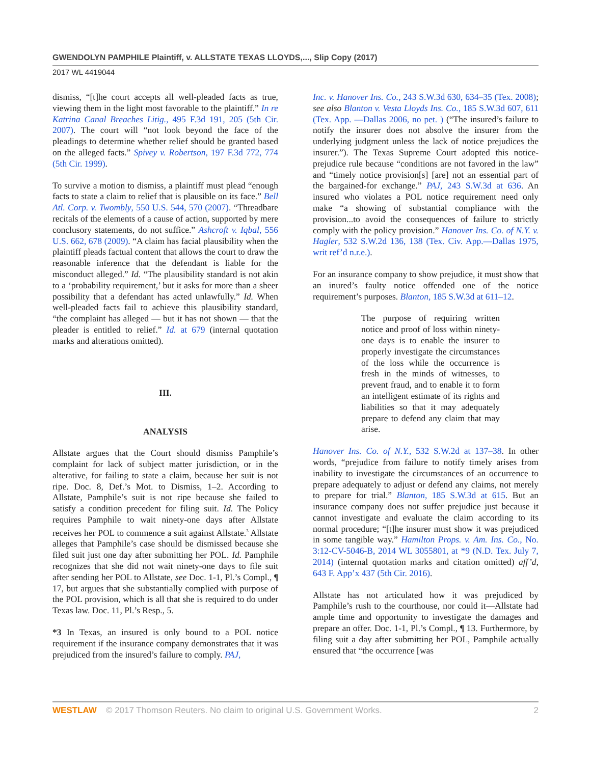GWENDOLYN PAMPHILE Plaintiff, v. ALLSTATE TEXAS LLOYDS,..., Slip Copy (2017)
2017 WL 4419044
dismiss, “[t]he court accepts all well-pleaded facts as true, viewing them in the light most favorable to the plaintiff.” In re Katrina Canal Breaches Litig., 495 F.3d 191, 205 (5th Cir. 2007). The court will “not look beyond the face of the pleadings to determine whether relief should be granted based on the alleged facts.” Spivey v. Robertson, 197 F.3d 772, 774 (5th Cir. 1999).
To survive a motion to dismiss, a plaintiff must plead “enough facts to state a claim to relief that is plausible on its face.” Bell Atl. Corp. v. Twombly, 550 U.S. 544, 570 (2007). “Threadbare recitals of the elements of a cause of action, supported by mere conclusory statements, do not suffice.” Ashcroft v. Iqbal, 556 U.S. 662, 678 (2009). “A claim has facial plausibility when the plaintiff pleads factual content that allows the court to draw the reasonable inference that the defendant is liable for the misconduct alleged.” Id. “The plausibility standard is not akin to a ‘probability requirement,’ but it asks for more than a sheer possibility that a defendant has acted unlawfully.” Id. When well-pleaded facts fail to achieve this plausibility standard, “the complaint has alleged — but it has not shown — that the pleader is entitled to relief.” Id. at 679 (internal quotation marks and alterations omitted).
III.
ANALYSIS
Allstate argues that the Court should dismiss Pamphile’s complaint for lack of subject matter jurisdiction, or in the alterative, for failing to state a claim, because her suit is not ripe. Doc. 8, Def.’s Mot. to Dismiss, 1–2. According to Allstate, Pamphile’s suit is not ripe because she failed to satisfy a condition precedent for filing suit. Id. The Policy requires Pamphile to wait ninety-one days after Allstate receives her POL to commence a suit against Allstate.<sup>3</sup> Allstate alleges that Pamphile’s case should be dismissed because she filed suit just one day after submitting her POL. Id. Pamphile recognizes that she did not wait ninety-one days to file suit after sending her POL to Allstate, see Doc. 1-1, Pl.’s Compl., ¶ 17, but argues that she substantially complied with purpose of the POL provision, which is all that she is required to do under Texas law. Doc. 11, Pl.’s Resp., 5.
*3 In Texas, an insured is only bound to a POL notice requirement if the insurance company demonstrates that it was prejudiced from the insured’s failure to comply. PAJ,
Inc. v. Hanover Ins. Co., 243 S.W.3d 630, 634–35 (Tex. 2008); see also Blanton v. Vesta Lloyds Ins. Co., 185 S.W.3d 607, 611 (Tex. App. —Dallas 2006, no pet. ) (“The insured’s failure to notify the insurer does not absolve the insurer from the underlying judgment unless the lack of notice prejudices the insurer.”). The Texas Supreme Court adopted this notice-prejudice rule because “conditions are not favored in the law” and “timely notice provision[s] [are] not an essential part of the bargained-for exchange.” PAJ, 243 S.W.3d at 636. An insured who violates a POL notice requirement need only make “a showing of substantial compliance with the provision...to avoid the consequences of failure to strictly comply with the policy provision.” Hanover Ins. Co. of N.Y. v. Hagler, 532 S.W.2d 136, 138 (Tex. Civ. App.—Dallas 1975, writ ref’d n.r.e.).
For an insurance company to show prejudice, it must show that an inured’s faulty notice offended one of the notice requirement’s purposes. Blanton, 185 S.W.3d at 611–12.
The purpose of requiring written notice and proof of loss within ninety-one days is to enable the insurer to properly investigate the circumstances of the loss while the occurrence is fresh in the minds of witnesses, to prevent fraud, and to enable it to form an intelligent estimate of its rights and liabilities so that it may adequately prepare to defend any claim that may arise.
Hanover Ins. Co. of N.Y., 532 S.W.2d at 137–38. In other words, “prejudice from failure to notify timely arises from inability to investigate the circumstances of an occurrence to prepare adequately to adjust or defend any claims, not merely to prepare for trial.” Blanton, 185 S.W.3d at 615. But an insurance company does not suffer prejudice just because it cannot investigate and evaluate the claim according to its normal procedure; “[t]he insurer must show it was prejudiced in some tangible way.” Hamilton Props. v. Am. Ins. Co., No. 3:12-CV-5046-B, 2014 WL 3055801, at *9 (N.D. Tex. July 7, 2014) (internal quotation marks and citation omitted) aff’d, 643 F. App’x 437 (5th Cir. 2016).
Allstate has not articulated how it was prejudiced by Pamphile’s rush to the courthouse, nor could it—Allstate had ample time and opportunity to investigate the damages and prepare an offer. Doc. 1-1, Pl.’s Compl., ¶ 13. Furthermore, by filing suit a day after submitting her POL, Pamphile actually ensured that “the occurrence [was
WESTLAW © 2017 Thomson Reuters. No claim to original U.S. Government Works. 2